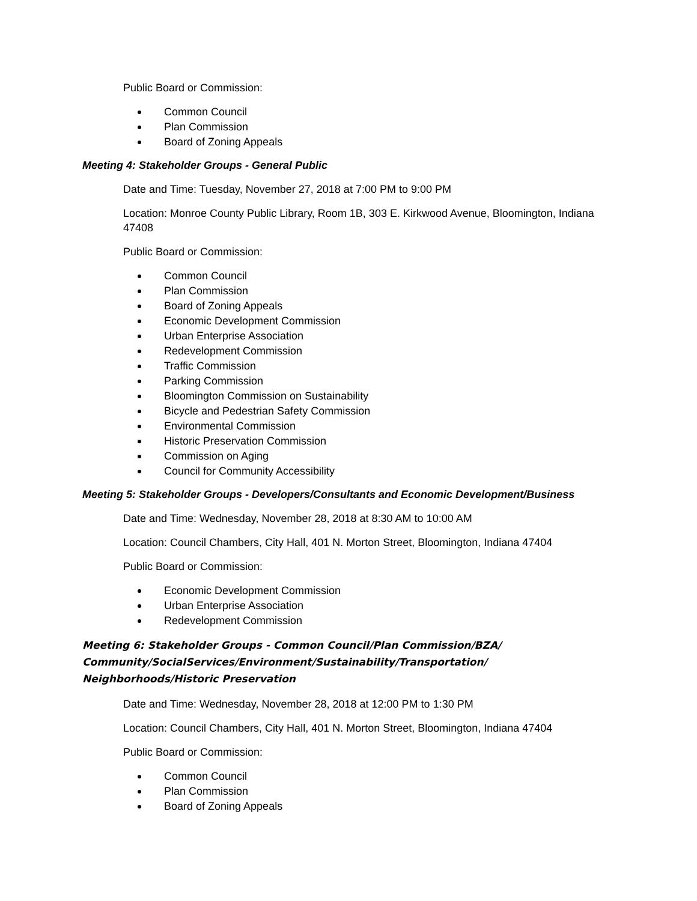Public Board or Commission:
Common Council
Plan Commission
Board of Zoning Appeals
Meeting 4: Stakeholder Groups - General Public
Date and Time: Tuesday, November 27, 2018 at 7:00 PM to 9:00 PM
Location: Monroe County Public Library, Room 1B, 303 E. Kirkwood Avenue, Bloomington, Indiana 47408
Public Board or Commission:
Common Council
Plan Commission
Board of Zoning Appeals
Economic Development Commission
Urban Enterprise Association
Redevelopment Commission
Traffic Commission
Parking Commission
Bloomington Commission on Sustainability
Bicycle and Pedestrian Safety Commission
Environmental Commission
Historic Preservation Commission
Commission on Aging
Council for Community Accessibility
Meeting 5: Stakeholder Groups - Developers/Consultants and Economic Development/Business
Date and Time: Wednesday, November 28, 2018 at 8:30 AM to 10:00 AM
Location: Council Chambers, City Hall, 401 N. Morton Street, Bloomington, Indiana 47404
Public Board or Commission:
Economic Development Commission
Urban Enterprise Association
Redevelopment Commission
Meeting 6: Stakeholder Groups - Common Council/Plan Commission/BZA/ Community/SocialServices/Environment/Sustainability/Transportation/ Neighborhoods/Historic Preservation
Date and Time: Wednesday, November 28, 2018 at 12:00 PM to 1:30 PM
Location: Council Chambers, City Hall, 401 N. Morton Street, Bloomington, Indiana 47404
Public Board or Commission:
Common Council
Plan Commission
Board of Zoning Appeals